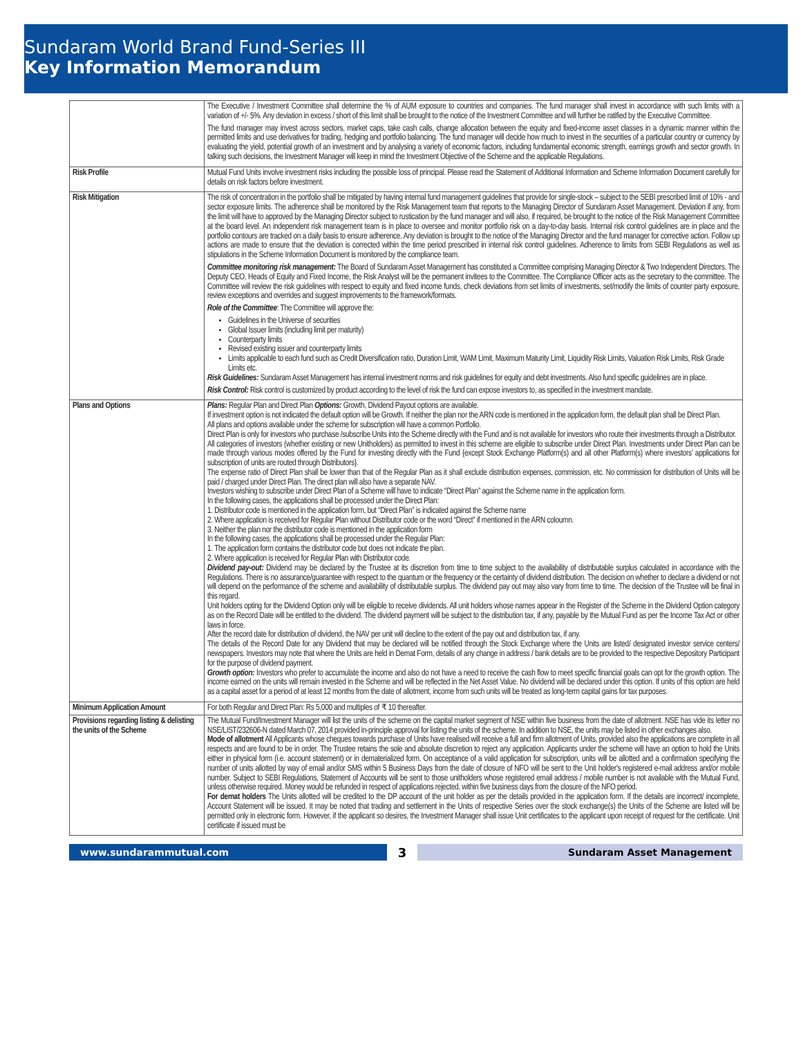Sundaram World Brand Fund-Series III
Key Information Memorandum
| | The Executive / Investment Committee shall determine the % of AUM exposure to countries and companies. The fund manager shall invest in accordance with such limits with a variation of +/- 5%. Any deviation in excess / short of this limit shall be brought to the notice of the Investment Committee and will further be ratified by the Executive Committee. The fund manager may invest across sectors, market caps, take cash calls, change allocation between the equity and fixed-income asset classes in a dynamic manner within the permitted limits and use derivatives for trading, hedging and portfolio balancing. The fund manager will decide how much to invest in the securities of a particular country or currency by evaluating the yield, potential growth of an investment and by analysing a variety of economic factors, including fundamental economic strength, earnings growth and sector growth. In talking such decisions, the Investment Manager will keep in mind the Investment Objective of the Scheme and the applicable Regulations. |
| Risk Profile | Mutual Fund Units involve investment risks including the possible loss of principal. Please read the Statement of Additional Information and Scheme Information Document carefully for details on risk factors before investment. |
| Risk Mitigation | The risk of concentration in the portfolio shall be mitigated by having internal fund management guidelines that provide for single-stock – subject to the SEBI prescribed limit of 10% - and sector exposure limits. The adherence shall be monitored by the Risk Management team that reports to the Managing Director of Sundaram Asset Management. Deviation if any, from the limit will have to approved by the Managing Director subject to rustication by the fund manager and will also, if required, be brought to the notice of the Risk Management Committee at the board level. An independent risk management team is in place to oversee and monitor portfolio risk on a day-to-day basis. Internal risk control guidelines are in place and the portfolio contours are tracked on a daily basis to ensure adherence. Any deviation is brought to the notice of the Managing Director and the fund manager for corrective action. Follow up actions are made to ensure that the deviation is corrected within the time period prescribed in internal risk control guidelines. Adherence to limits from SEBI Regulations as well as stipulations in the Scheme Information Document is monitored by the compliance team. Committee monitoring risk management: The Board of Sundaram Asset Management has constituted a Committee comprising Managing Director & Two Independent Directors. The Deputy CEO, Heads of Equity and Fixed Income, the Risk Analyst will be the permanent invitees to the Committee. The Compliance Officer acts as the secretary to the committee. The Committee will review the risk guidelines with respect to equity and fixed income funds, check deviations from set limits of investments, set/modify the limits of counter party exposure, review exceptions and overrides and suggest improvements to the framework/formats. Role of the Committee : The Committee will approve the: Guidelines in the Universe of securities Global Issuer limits (including limit per maturity) Counterparty limits Revised existing issuer and counterparty limits Limits applicable to each fund such as Credit Diversification ratio, Duration Limit, WAM Limit, Maximum Maturity Limit, Liquidity Risk Limits, Valuation Risk Limits, Risk Grade Limits etc. Risk Guidelines: Sundaram Asset Management has internal investment norms and risk guidelines for equity and debt investments. Also fund specific guidelines are in place. Risk Control: Risk control is customized by product according to the level of risk the fund can expose investors to, as specified in the investment mandate. |
| Plans and Options | Plans: Regular Plan and Direct Plan Options: Growth, Dividend Payout options are available. If investment option is not indicated the default option will be Growth. If neither the plan nor the ARN code is mentioned in the application form, the default plan shall be Direct Plan. All plans and options available under the scheme for subscription will have a common Portfolio. Direct Plan is only for investors who purchase /subscribe Units into the Scheme directly with the Fund and is not available for investors who route their investments through a Distributor. All categories of investors (whether existing or new Unitholders) as permitted to invest in this scheme are eligible to subscribe under Direct Plan. Investments under Direct Plan can be made through various modes offered by the Fund for investing directly with the Fund {except Stock Exchange Platform(s) and all other Platform(s) where investors’ applications for subscription of units are routed through Distributors}. The expense ratio of Direct Plan shall be lower than that of the Regular Plan as it shall exclude distribution expenses, commission, etc. No commission for distribution of Units will be paid / charged under Direct Plan. The direct plan will also have a separate NAV. Investors wishing to subscribe under Direct Plan of a Scheme will have to indicate “Direct Plan” against the Scheme name in the application form. In the following cases, the applications shall be processed under the Direct Plan: 1. Distributor code is mentioned in the application form, but “Direct Plan” is indicated against the Scheme name 2. Where application is received for Regular Plan without Distributor code or the word “Direct” if mentioned in the ARN coloumn. 3. Neither the plan nor the distributor code is mentioned in the application form In the following cases, the applications shall be processed under the Regular Plan: 1. The application form contains the distributor code but does not indicate the plan. 2. Where application is received for Regular Plan with Distributor code. Dividend pay-out: Dividend may be declared by the Trustee at its discretion from time to time subject to the availability of distributable surplus calculated in accordance with the Regulations. There is no assurance/guarantee with respect to the quantum or the frequency or the certainty of dividend distribution. The decision on whether to declare a dividend or not will depend on the performance of the scheme and availability of distributable surplus. The dividend pay out may also vary from time to time. The decision of the Trustee will be final in this regard. Unit holders opting for the Dividend Option only will be eligible to receive dividends. All unit holders whose names appear in the Register of the Scheme in the Dividend Option category as on the Record Date will be entitled to the dividend. The dividend payment will be subject to the distribution tax, if any, payable by the Mutual Fund as per the Income Tax Act or other laws in force. After the record date for distribution of dividend, the NAV per unit will decline to the extent of the pay out and distribution tax, if any. The details of the Record Date for any Dividend that may be declared will be notified through the Stock Exchange where the Units are listed/ designated investor service centers/ newspapers. Investors may note that where the Units are held in Demat Form, details of any change in address / bank details are to be provided to the respective Depository Participant for the purpose of dividend payment. Growth option: Investors who prefer to accumulate the income and also do not have a need to receive the cash flow to meet specific financial goals can opt for the growth option. The income earned on the units will remain invested in the Scheme and will be reflected in the Net Asset Value. No dividend will be declared under this option. If units of this option are held as a capital asset for a period of at least 12 months from the date of allotment, income from such units will be treated as long-term capital gains for tax purposes. |
| Minimum Application Amount | For both Regular and Direct Plan: Rs 5,000 and multiples of ₹ 10 thereafter. |
| Provisions regarding listing & delisting the units of the Scheme | The Mutual Fund/Investment Manager will list the units of the scheme on the capital market segment of NSE within five business from the date of allotment. NSE has vide its letter no NSE/LIST/232606-N dated March 07, 2014 provided in-principle approval for listing the units of the scheme. In addition to NSE, the units may be listed in other exchanges also. Mode of allotment All Applicants whose cheques towards purchase of Units have realised will receive a full and firm allotment of Units, provided also the applications are complete in all respects and are found to be in order. The Trustee retains the sole and absolute discretion to reject any application. Applicants under the scheme will have an option to hold the Units either in physical form (i.e. account statement) or in dematerialized form. On acceptance of a valid application for subscription, units will be allotted and a confirmation specifying the number of units allotted by way of email and/or SMS within 5 Business Days from the date of closure of NFO will be sent to the Unit holder's registered e-mail address and/or mobile number. Subject to SEBI Regulations, Statement of Accounts will be sent to those unitholders whose registered email address / mobile number is not available with the Mutual Fund, unless otherwise required. Money would be refunded in respect of applications rejected, within five business days from the closure of the NFO period. For demat holders The Units allotted will be credited to the DP account of the unit holder as per the details provided in the application form. If the details are incorrect/ incomplete, Account Statement will be issued. It may be noted that trading and settlement in the Units of respective Series over the stock exchange(s) the Units of the Scheme are listed will be permitted only in electronic form. However, if the applicant so desires, the Investment Manager shall issue Unit certificates to the applicant upon receipt of request for the certificate. Unit certificate if issued must be |
www.sundarammutual.com
3
Sundaram Asset Management